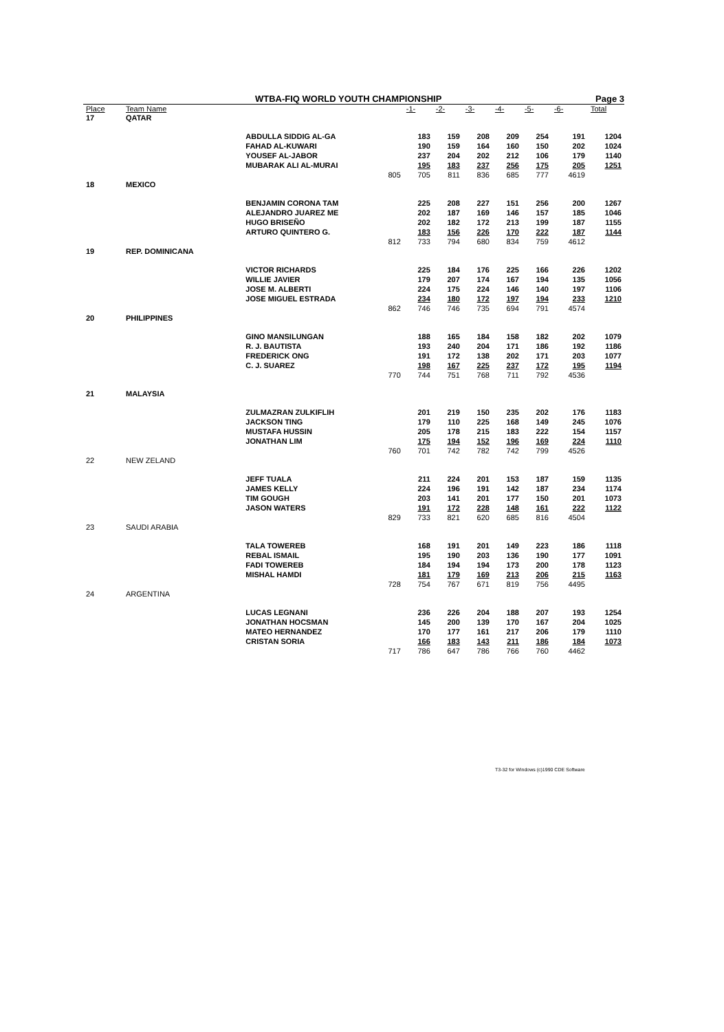WTBA-FIQ WORLD YOUTH CHAMPIONSHIP Page 3
| Place | Team Name | | -1- | -2- | -3- | -4- | -5- | -6- | Total |
| --- | --- | --- | --- | --- | --- | --- | --- | --- | --- |
| 17 | QATAR | | | | | | | | |
| | | ABDULLA SIDDIG AL-GA | 183 | 159 | 208 | 209 | 254 | 191 | 1204 |
| | | FAHAD AL-KUWARI | 190 | 159 | 164 | 160 | 150 | 202 | 1024 |
| | | YOUSEF AL-JABOR | 237 | 204 | 202 | 212 | 106 | 179 | 1140 |
| | | MUBARAK ALI AL-MURAI | 195 | 183 | 237 | 256 | 175 | 205 | 1251 |
| | | 805 | 705 | 811 | 836 | 685 | 777 | 4619 | |
| 18 | MEXICO | | | | | | | | |
| | | BENJAMIN CORONA TAM | 225 | 208 | 227 | 151 | 256 | 200 | 1267 |
| | | ALEJANDRO JUAREZ ME | 202 | 187 | 169 | 146 | 157 | 185 | 1046 |
| | | HUGO BRISEÑO | 202 | 182 | 172 | 213 | 199 | 187 | 1155 |
| | | ARTURO QUINTERO G. | 183 | 156 | 226 | 170 | 222 | 187 | 1144 |
| | | 812 | 733 | 794 | 680 | 834 | 759 | 4612 | |
| 19 | REP. DOMINICANA | | | | | | | | |
| | | VICTOR RICHARDS | 225 | 184 | 176 | 225 | 166 | 226 | 1202 |
| | | WILLIE JAVIER | 179 | 207 | 174 | 167 | 194 | 135 | 1056 |
| | | JOSE M. ALBERTI | 224 | 175 | 224 | 146 | 140 | 197 | 1106 |
| | | JOSE MIGUEL ESTRADA | 234 | 180 | 172 | 197 | 194 | 233 | 1210 |
| | | 862 | 746 | 746 | 735 | 694 | 791 | 4574 | |
| 20 | PHILIPPINES | | | | | | | | |
| | | GINO MANSILUNGAN | 188 | 165 | 184 | 158 | 182 | 202 | 1079 |
| | | R. J. BAUTISTA | 193 | 240 | 204 | 171 | 186 | 192 | 1186 |
| | | FREDERICK ONG | 191 | 172 | 138 | 202 | 171 | 203 | 1077 |
| | | C. J. SUAREZ | 198 | 167 | 225 | 237 | 172 | 195 | 1194 |
| | | 770 | 744 | 751 | 768 | 711 | 792 | 4536 | |
| 21 | MALAYSIA | | | | | | | | |
| | | ZULMAZRAN ZULKIFLIH | 201 | 219 | 150 | 235 | 202 | 176 | 1183 |
| | | JACKSON TING | 179 | 110 | 225 | 168 | 149 | 245 | 1076 |
| | | MUSTAFA HUSSIN | 205 | 178 | 215 | 183 | 222 | 154 | 1157 |
| | | JONATHAN LIM | 175 | 194 | 152 | 196 | 169 | 224 | 1110 |
| | | 760 | 701 | 742 | 782 | 742 | 799 | 4526 | |
| 22 | NEW ZELAND | | | | | | | | |
| | | JEFF TUALA | 211 | 224 | 201 | 153 | 187 | 159 | 1135 |
| | | JAMES KELLY | 224 | 196 | 191 | 142 | 187 | 234 | 1174 |
| | | TIM GOUGH | 203 | 141 | 201 | 177 | 150 | 201 | 1073 |
| | | JASON WATERS | 191 | 172 | 228 | 148 | 161 | 222 | 1122 |
| | | 829 | 733 | 821 | 620 | 685 | 816 | 4504 | |
| 23 | SAUDI ARABIA | | | | | | | | |
| | | TALA TOWEREB | 168 | 191 | 201 | 149 | 223 | 186 | 1118 |
| | | REBAL ISMAIL | 195 | 190 | 203 | 136 | 190 | 177 | 1091 |
| | | FADI TOWEREB | 184 | 194 | 194 | 173 | 200 | 178 | 1123 |
| | | MISHAL HAMDI | 181 | 179 | 169 | 213 | 206 | 215 | 1163 |
| | | 728 | 754 | 767 | 671 | 819 | 756 | 4495 | |
| 24 | ARGENTINA | | | | | | | | |
| | | LUCAS LEGNANI | 236 | 226 | 204 | 188 | 207 | 193 | 1254 |
| | | JONATHAN HOCSMAN | 145 | 200 | 139 | 170 | 167 | 204 | 1025 |
| | | MATEO HERNANDEZ | 170 | 177 | 161 | 217 | 206 | 179 | 1110 |
| | | CRISTAN SORIA | 166 | 183 | 143 | 211 | 186 | 184 | 1073 |
| | | 717 | 786 | 647 | 786 | 766 | 760 | 4462 | |
T3-32 for Windows (c)1990 CDE Software